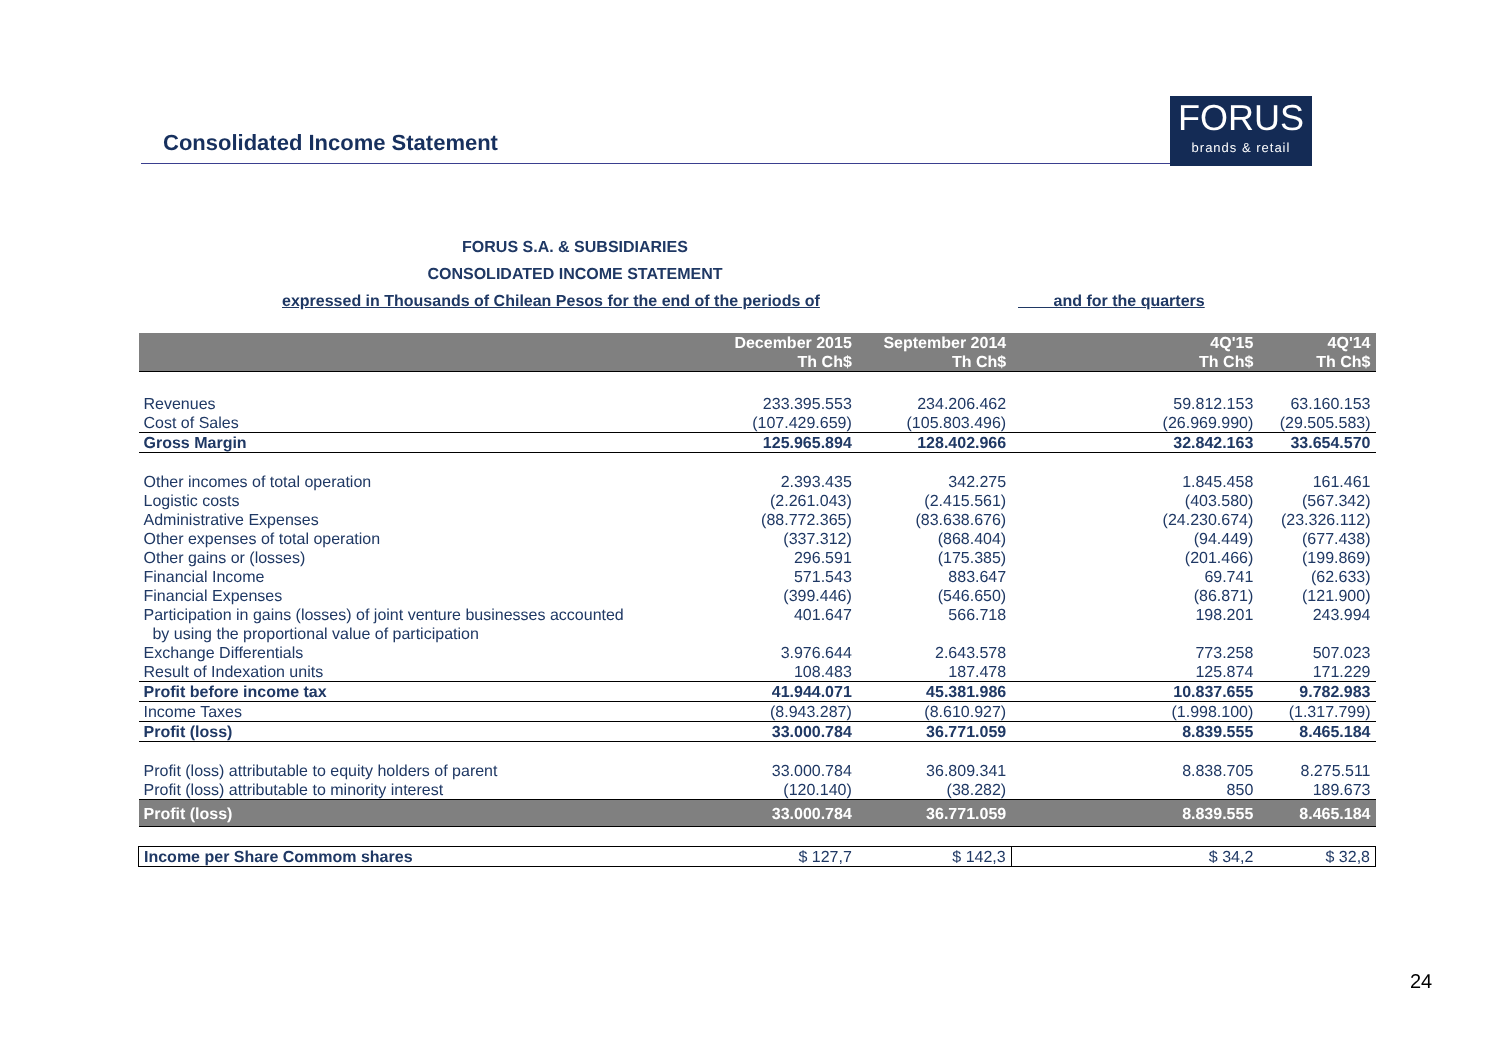Consolidated Income Statement
FORUS
brands & retail
FORUS S.A. & SUBSIDIARIES
CONSOLIDATED INCOME STATEMENT
expressed in Thousands of Chilean Pesos for the end of the periods of
and for the quarters
| | December 2015 Th Ch$ | September 2014 Th Ch$ | | 4Q'15 Th Ch$ | 4Q'14 Th Ch$ |
| --- | --- | --- | --- | --- | --- |
| Revenues | 233.395.553 | 234.206.462 | | 59.812.153 | 63.160.153 |
| Cost of Sales | (107.429.659) | (105.803.496) | | (26.969.990) | (29.505.583) |
| Gross Margin | 125.965.894 | 128.402.966 | | 32.842.163 | 33.654.570 |
| Other incomes of total operation | 2.393.435 | 342.275 | | 1.845.458 | 161.461 |
| Logistic costs | (2.261.043) | (2.415.561) | | (403.580) | (567.342) |
| Administrative Expenses | (88.772.365) | (83.638.676) | | (24.230.674) | (23.326.112) |
| Other expenses of total operation | (337.312) | (868.404) | | (94.449) | (677.438) |
| Other gains or (losses) | 296.591 | (175.385) | | (201.466) | (199.869) |
| Financial Income | 571.543 | 883.647 | | 69.741 | (62.633) |
| Financial Expenses | (399.446) | (546.650) | | (86.871) | (121.900) |
| Participation in gains (losses) of joint venture businesses accounted by using the proportional value of participation | 401.647 | 566.718 | | 198.201 | 243.994 |
| Exchange Differentials | 3.976.644 | 2.643.578 | | 773.258 | 507.023 |
| Result of Indexation units | 108.483 | 187.478 | | 125.874 | 171.229 |
| Profit before income tax | 41.944.071 | 45.381.986 | | 10.837.655 | 9.782.983 |
| Income Taxes | (8.943.287) | (8.610.927) | | (1.998.100) | (1.317.799) |
| Profit (loss) | 33.000.784 | 36.771.059 | | 8.839.555 | 8.465.184 |
| Profit (loss) attributable to equity holders of parent | 33.000.784 | 36.809.341 | | 8.838.705 | 8.275.511 |
| Profit (loss) attributable to minority interest | (120.140) | (38.282) | | 850 | 189.673 |
| Profit (loss) | 33.000.784 | 36.771.059 | | 8.839.555 | 8.465.184 |
| Income per Share Commom shares | $ 127,7 | $ 142,3 | | $ 34,2 | $ 32,8 |
24